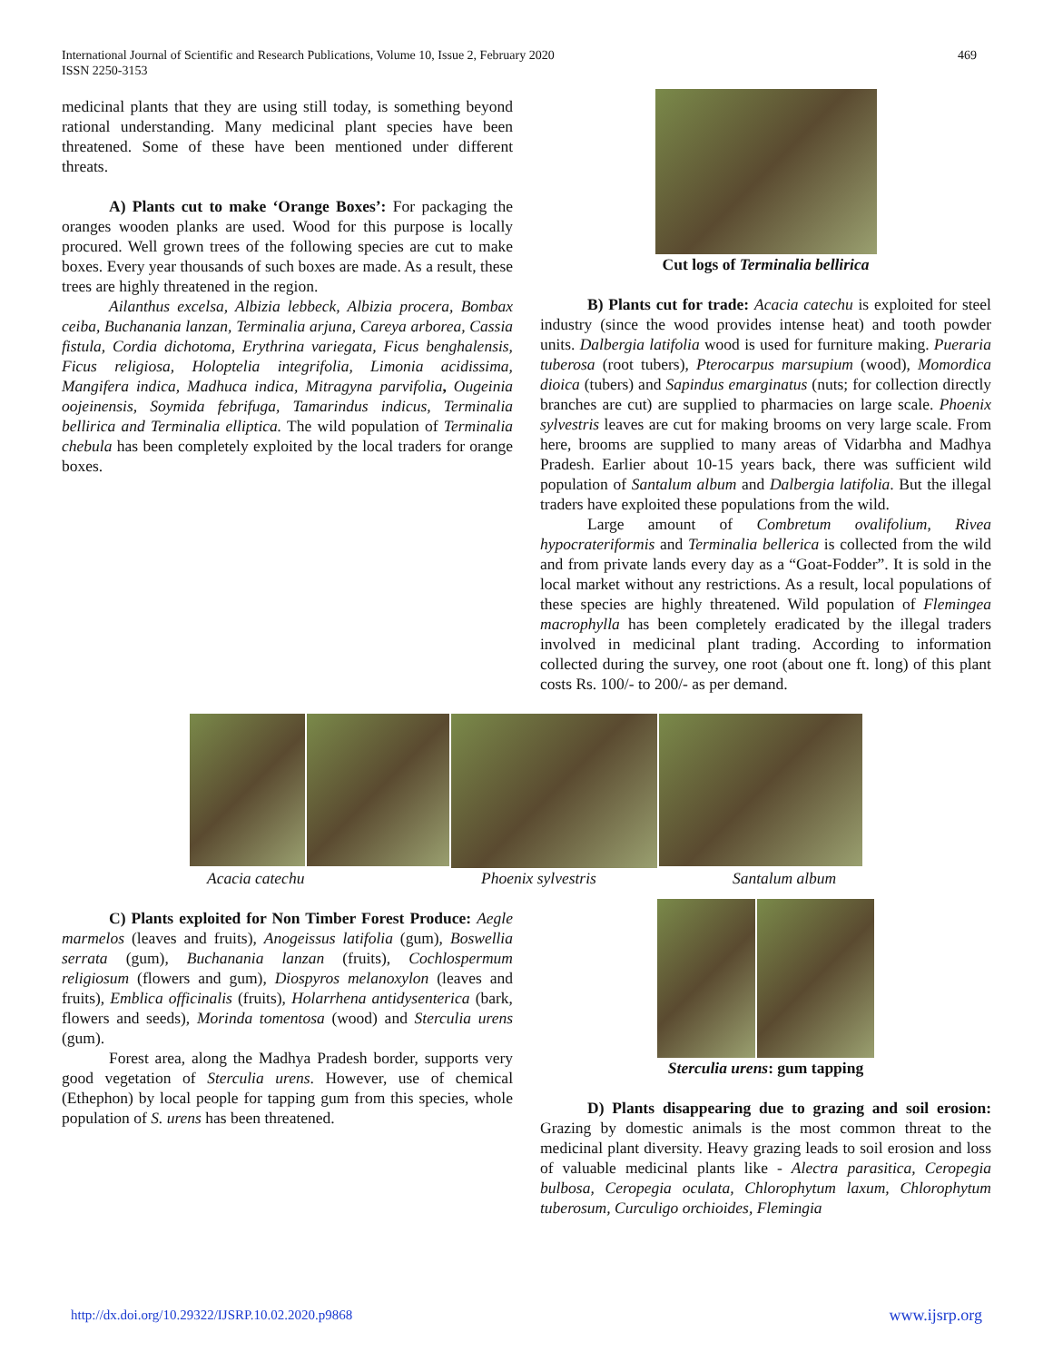International Journal of Scientific and Research Publications, Volume 10, Issue 2, February 2020
ISSN 2250-3153
469
medicinal plants that they are using still today, is something beyond rational understanding. Many medicinal plant species have been threatened. Some of these have been mentioned under different threats.
A) Plants cut to make ‘Orange Boxes’: For packaging the oranges wooden planks are used. Wood for this purpose is locally procured. Well grown trees of the following species are cut to make boxes. Every year thousands of such boxes are made. As a result, these trees are highly threatened in the region.
Ailanthus excelsa, Albizia lebbeck, Albizia procera, Bombax ceiba, Buchanania lanzan, Terminalia arjuna, Careya arborea, Cassia fistula, Cordia dichotoma, Erythrina variegata, Ficus benghalensis, Ficus religiosa, Holoptelia integrifolia, Limonia acidissima, Mangifera indica, Madhuca indica, Mitragyna parvifolia, Ougeinia oojeinensis, Soymida febrifuga, Tamarindus indicus, Terminalia bellirica and Terminalia elliptica. The wild population of Terminalia chebula has been completely exploited by the local traders for orange boxes.
Cut logs of Terminalia bellirica
B) Plants cut for trade: Acacia catechu is exploited for steel industry (since the wood provides intense heat) and tooth powder units. Dalbergia latifolia wood is used for furniture making. Pueraria tuberosa (root tubers), Pterocarpus marsupium (wood), Momordica dioica (tubers) and Sapindus emarginatus (nuts; for collection directly branches are cut) are supplied to pharmacies on large scale. Phoenix sylvestris leaves are cut for making brooms on very large scale. From here, brooms are supplied to many areas of Vidarbha and Madhya Pradesh. Earlier about 10-15 years back, there was sufficient wild population of Santalum album and Dalbergia latifolia. But the illegal traders have exploited these populations from the wild.
Large amount of Combretum ovalifolium, Rivea hypocrateriformis and Terminalia bellerica is collected from the wild and from private lands every day as a “Goat-Fodder”. It is sold in the local market without any restrictions. As a result, local populations of these species are highly threatened. Wild population of Flemingea macrophylla has been completely eradicated by the illegal traders involved in medicinal plant trading. According to information collected during the survey, one root (about one ft. long) of this plant costs Rs. 100/- to 200/- as per demand.
Acacia catechu Phoenix sylvestris Santalum album
C) Plants exploited for Non Timber Forest Produce: Aegle marmelos (leaves and fruits), Anogeissus latifolia (gum), Boswellia serrata (gum), Buchanania lanzan (fruits), Cochlospermum religiosum (flowers and gum), Diospyros melanoxylon (leaves and fruits), Emblica officinalis (fruits), Holarrhena antidysenterica (bark, flowers and seeds), Morinda tomentosa (wood) and Sterculia urens (gum).
Forest area, along the Madhya Pradesh border, supports very good vegetation of Sterculia urens. However, use of chemical (Ethephon) by local people for tapping gum from this species, whole population of S. urens has been threatened.
Sterculia urens: gum tapping
D) Plants disappearing due to grazing and soil erosion: Grazing by domestic animals is the most common threat to the medicinal plant diversity. Heavy grazing leads to soil erosion and loss of valuable medicinal plants like - Alectra parasitica, Ceropegia bulbosa, Ceropegia oculata, Chlorophytum laxum, Chlorophytum tuberosum, Curculigo orchioides, Flemingia
http://dx.doi.org/10.29322/IJSRP.10.02.2020.p9868 www.ijsrp.org